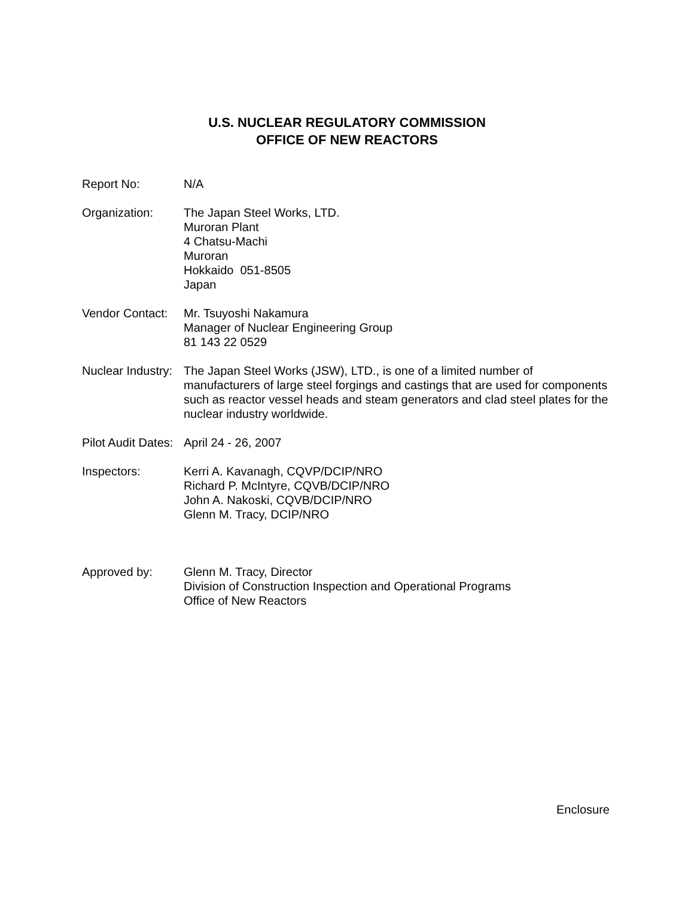U.S. NUCLEAR REGULATORY COMMISSION
OFFICE OF NEW REACTORS
Report No: N/A
Organization: The Japan Steel Works, LTD.
Muroran Plant
4 Chatsu-Machi
Muroran
Hokkaido 051-8505
Japan
Vendor Contact:
Mr. Tsuyoshi Nakamura
Manager of Nuclear Engineering Group
81 143 22 0529
Nuclear Industry:
The Japan Steel Works (JSW), LTD., is one of a limited number of manufacturers of large steel forgings and castings that are used for components such as reactor vessel heads and steam generators and clad steel plates for the nuclear industry worldwide.
Pilot Audit Dates:
April 24 - 26, 2007
Inspectors: Kerri A. Kavanagh, CQVP/DCIP/NRO
Richard P. McIntyre, CQVB/DCIP/NRO
John A. Nakoski, CQVB/DCIP/NRO
Glenn M. Tracy, DCIP/NRO
Approved by: Glenn M. Tracy, Director
Division of Construction Inspection and Operational Programs
Office of New Reactors
Enclosure